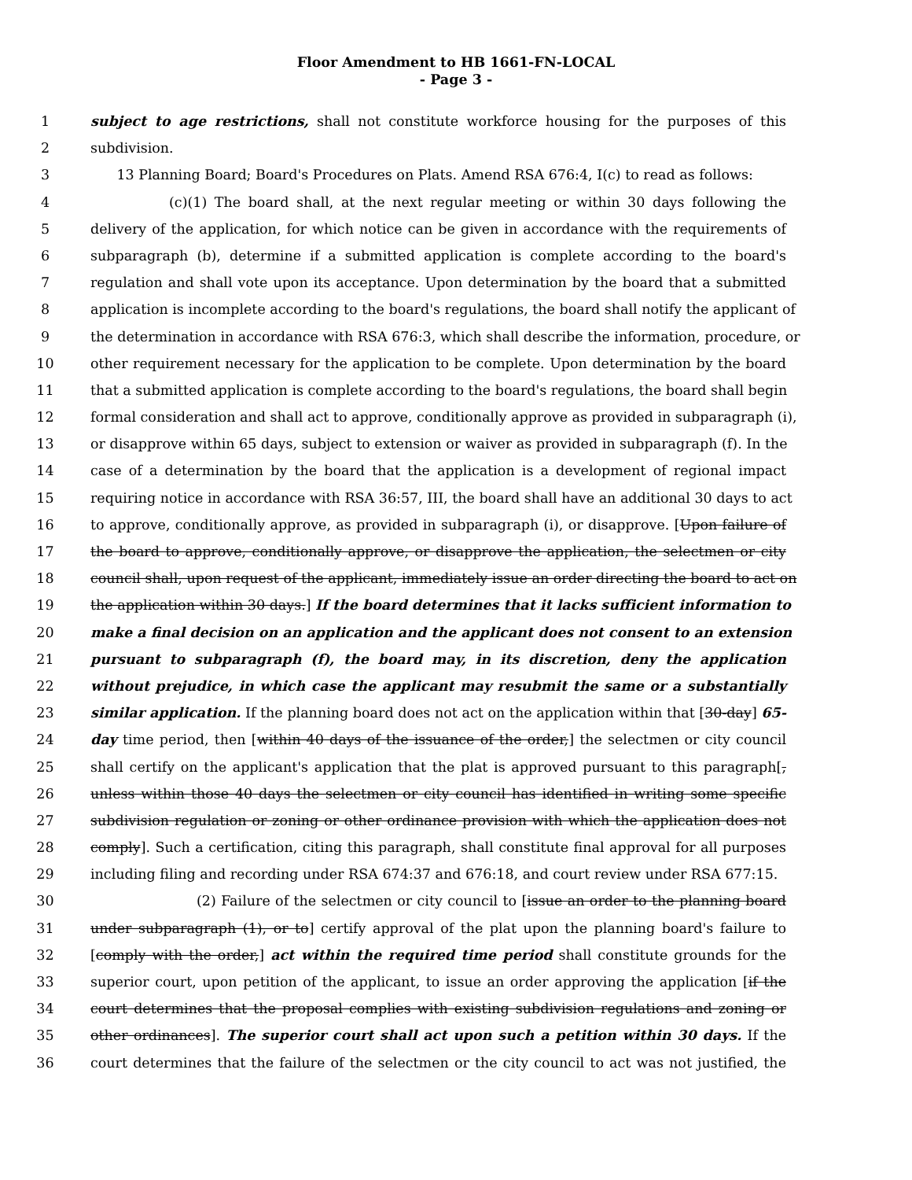Floor Amendment to HB 1661-FN-LOCAL
- Page 3 -
1 subject to age restrictions, shall not constitute workforce housing for the purposes of this
2 subdivision.
3 13 Planning Board; Board's Procedures on Plats. Amend RSA 676:4, I(c) to read as follows:
4 (c)(1) The board shall, at the next regular meeting or within 30 days following the
5 delivery of the application, for which notice can be given in accordance with the requirements of
6 subparagraph (b), determine if a submitted application is complete according to the board's
7 regulation and shall vote upon its acceptance. Upon determination by the board that a submitted
8 application is incomplete according to the board's regulations, the board shall notify the applicant of
9 the determination in accordance with RSA 676:3, which shall describe the information, procedure, or
10 other requirement necessary for the application to be complete. Upon determination by the board
11 that a submitted application is complete according to the board's regulations, the board shall begin
12 formal consideration and shall act to approve, conditionally approve as provided in subparagraph (i),
13 or disapprove within 65 days, subject to extension or waiver as provided in subparagraph (f). In the
14 case of a determination by the board that the application is a development of regional impact
15 requiring notice in accordance with RSA 36:57, III, the board shall have an additional 30 days to act
16 to approve, conditionally approve, as provided in subparagraph (i), or disapprove. [Upon failure of
17 the board to approve, conditionally approve, or disapprove the application, the selectmen or city
18 council shall, upon request of the applicant, immediately issue an order directing the board to act on
19 the application within 30 days.] If the board determines that it lacks sufficient information to
20 make a final decision on an application and the applicant does not consent to an extension
21 pursuant to subparagraph (f), the board may, in its discretion, deny the application
22 without prejudice, in which case the applicant may resubmit the same or a substantially
23 similar application. If the planning board does not act on the application within that [30-day] 65-
24 day time period, then [within 40 days of the issuance of the order,] the selectmen or city council
25 shall certify on the applicant's application that the plat is approved pursuant to this paragraph[,
26 unless within those 40 days the selectmen or city council has identified in writing some specific
27 subdivision regulation or zoning or other ordinance provision with which the application does not
28 comply]. Such a certification, citing this paragraph, shall constitute final approval for all purposes
29 including filing and recording under RSA 674:37 and 676:18, and court review under RSA 677:15.
30 (2) Failure of the selectmen or city council to [issue an order to the planning board
31 under subparagraph (1), or to] certify approval of the plat upon the planning board's failure to
32 [comply with the order,] act within the required time period shall constitute grounds for the
33 superior court, upon petition of the applicant, to issue an order approving the application [if the
34 court determines that the proposal complies with existing subdivision regulations and zoning or
35 other ordinances]. The superior court shall act upon such a petition within 30 days. If the
36 court determines that the failure of the selectmen or the city council to act was not justified, the